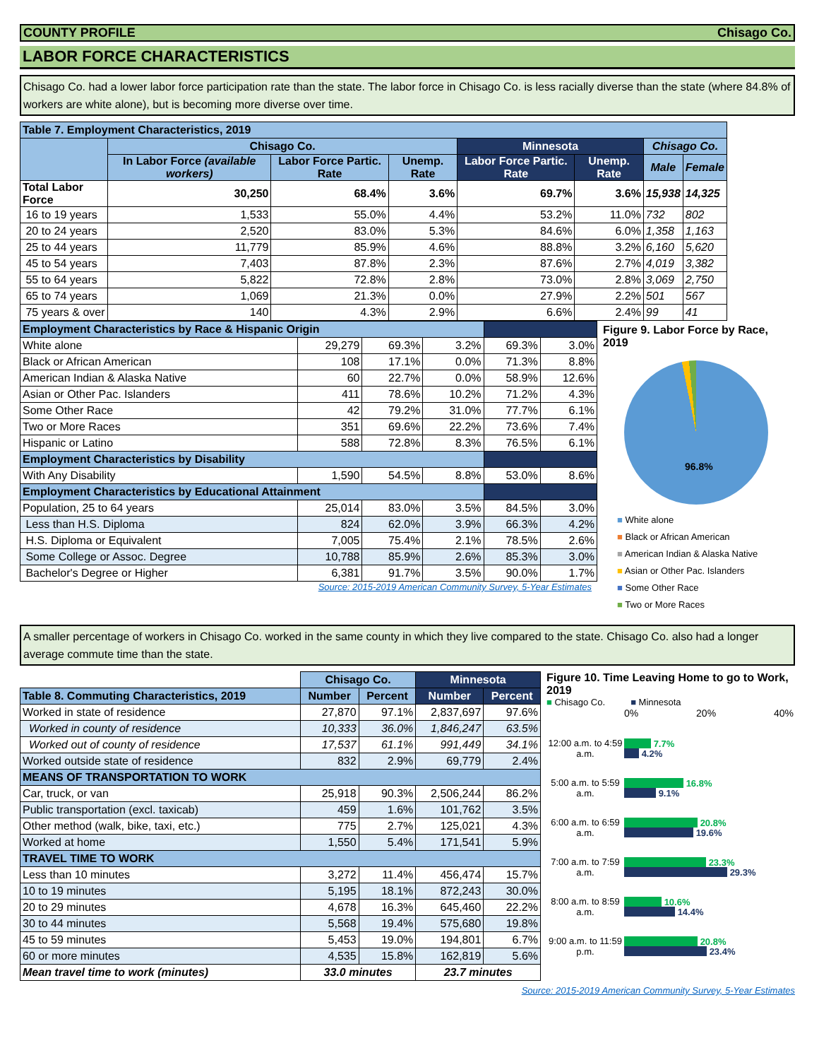COUNTY PROFILE Chisago Co.
LABOR FORCE CHARACTERISTICS
Chisago Co. had a lower labor force participation rate than the state. The labor force in Chisago Co. is less racially diverse than the state (where 84.8% of workers are white alone), but is becoming more diverse over time.
| Table 7. Employment Characteristics, 2019 | | | | | | | |
| --- | --- | --- | --- | --- | --- | --- | --- |
| | Chisago Co. | | | Minnesota | | Chisago Co. | |
| | In Labor Force (available workers) | Labor Force Partic. Rate | Unemp. Rate | Labor Force Partic. Rate | Unemp. Rate | Male | Female |
| Total Labor Force | 30,250 | 68.4% | 3.6% | 69.7% | 3.6% | 15,938 | 14,325 |
| 16 to 19 years | 1,533 | 55.0% | 4.4% | 53.2% | 11.0% | 732 | 802 |
| 20 to 24 years | 2,520 | 83.0% | 5.3% | 84.6% | 6.0% | 1,358 | 1,163 |
| 25 to 44 years | 11,779 | 85.9% | 4.6% | 88.8% | 3.2% | 6,160 | 5,620 |
| 45 to 54 years | 7,403 | 87.8% | 2.3% | 87.6% | 2.7% | 4,019 | 3,382 |
| 55 to 64 years | 5,822 | 72.8% | 2.8% | 73.0% | 2.8% | 3,069 | 2,750 |
| 65 to 74 years | 1,069 | 21.3% | 0.0% | 27.9% | 2.2% | 501 | 567 |
| 75 years & over | 140 | 4.3% | 2.9% | 6.6% | 2.4% | 99 | 41 |
| Employment Characteristics by Race & Hispanic Origin | | | | | |
| --- | --- | --- | --- | --- | --- |
| White alone | 29,279 | 69.3% | 3.2% | 69.3% | 3.0% |
| Black or African American | 108 | 17.1% | 0.0% | 71.3% | 8.8% |
| American Indian & Alaska Native | 60 | 22.7% | 0.0% | 58.9% | 12.6% |
| Asian or Other Pac. Islanders | 411 | 78.6% | 10.2% | 71.2% | 4.3% |
| Some Other Race | 42 | 79.2% | 31.0% | 77.7% | 6.1% |
| Two or More Races | 351 | 69.6% | 22.2% | 73.6% | 7.4% |
| Hispanic or Latino | 588 | 72.8% | 8.3% | 76.5% | 6.1% |
| Employment Characteristics by Disability | | | | | |
| With Any Disability | 1,590 | 54.5% | 8.8% | 53.0% | 8.6% |
| Employment Characteristics by Educational Attainment | | | | | |
| Population, 25 to 64 years | 25,014 | 83.0% | 3.5% | 84.5% | 3.0% |
| Less than H.S. Diploma | 824 | 62.0% | 3.9% | 66.3% | 4.2% |
| H.S. Diploma or Equivalent | 7,005 | 75.4% | 2.1% | 78.5% | 2.6% |
| Some College or Assoc. Degree | 10,788 | 85.9% | 2.6% | 85.3% | 3.0% |
| Bachelor's Degree or Higher | 6,381 | 91.7% | 3.5% | 90.0% | 1.7% |
Source: 2015-2019 American Community Survey, 5-Year Estimates
Figure 9. Labor Force by Race, 2019
96.8%
■ White alone
■ Black or African American
■ American Indian & Alaska Native
■ Asian or Other Pac. Islanders
■ Some Other Race
■ Two or More Races
A smaller percentage of workers in Chisago Co. worked in the same county in which they live compared to the state. Chisago Co. also had a longer average commute time than the state.
| | Chisago Co. | | Minnesota | |
| --- | --- | --- | --- | --- |
| Table 8. Commuting Characteristics, 2019 | Number | Percent | Number | Percent |
| Worked in state of residence | 27,870 | 97.1% | 2,837,697 | 97.6% |
| Worked in county of residence | 10,333 | 36.0% | 1,846,247 | 63.5% |
| Worked out of county of residence | 17,537 | 61.1% | 991,449 | 34.1% |
| Worked outside state of residence | 832 | 2.9% | 69,779 | 2.4% |
| MEANS OF TRANSPORTATION TO WORK | | | | |
| Car, truck, or van | 25,918 | 90.3% | 2,506,244 | 86.2% |
| Public transportation (excl. taxicab) | 459 | 1.6% | 101,762 | 3.5% |
| Other method (walk, bike, taxi, etc.) | 775 | 2.7% | 125,021 | 4.3% |
| Worked at home | 1,550 | 5.4% | 171,541 | 5.9% |
| TRAVEL TIME TO WORK | | | | |
| Less than 10 minutes | 3,272 | 11.4% | 456,474 | 15.7% |
| 10 to 19 minutes | 5,195 | 18.1% | 872,243 | 30.0% |
| 20 to 29 minutes | 4,678 | 16.3% | 645,460 | 22.2% |
| 30 to 44 minutes | 5,568 | 19.4% | 575,680 | 19.8% |
| 45 to 59 minutes | 5,453 | 19.0% | 194,801 | 6.7% |
| 60 or more minutes | 4,535 | 15.8% | 162,819 | 5.6% |
| Mean travel time to work (minutes) | 33.0 minutes | | 23.7 minutes | |
Figure 10. Time Leaving Home to go to Work, 2019
■ Chisago Co. ■ Minnesota
0% 20% 40%
12:00 a.m. to 4:59 a.m.
7.7%
4.2%
5:00 a.m. to 5:59 a.m.
16.8%
9.1%
6:00 a.m. to 6:59 a.m.
20.8%
19.6%
7:00 a.m. to 7:59 a.m.
23.3%
29.3%
8:00 a.m. to 8:59 a.m.
10.6%
14.4%
9:00 a.m. to 11:59 p.m.
20.8%
23.4%
Source: 2015-2019 American Community Survey, 5-Year Estimates